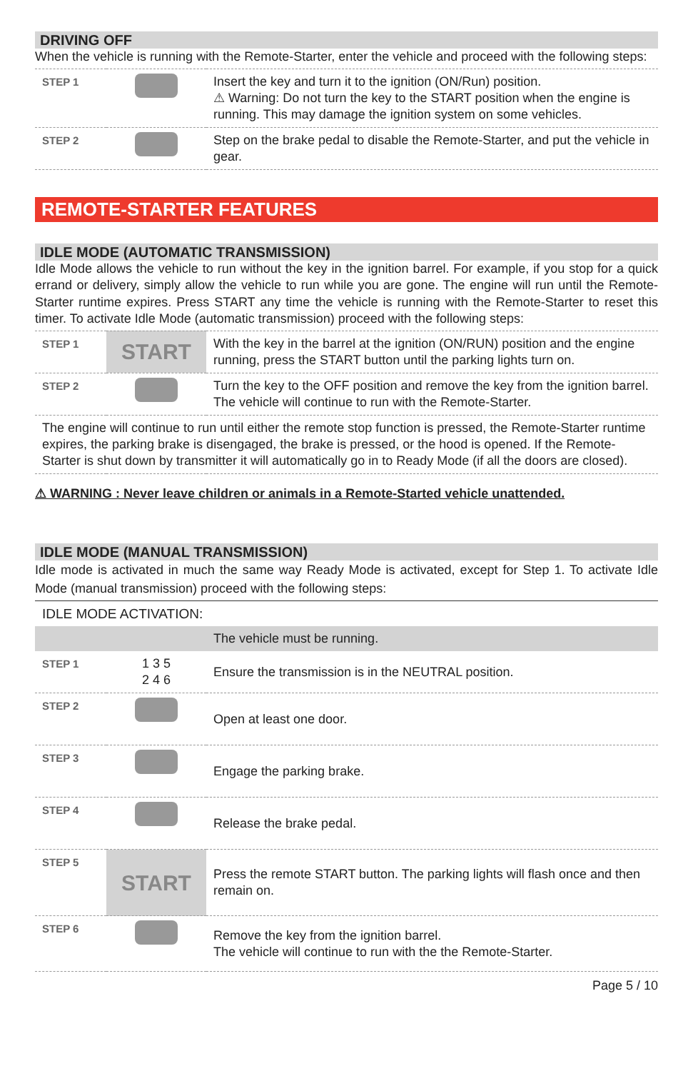DRIVING OFF
When the vehicle is running with the Remote-Starter, enter the vehicle and proceed with the following steps:
| STEP 1 | | Insert the key and turn it to the ignition (ON/Run) position. ⚠ Warning: Do not turn the key to the START position when the engine is running. This may damage the ignition system on some vehicles. |
| STEP 2 | | Step on the brake pedal to disable the Remote-Starter, and put the vehicle in gear. |
REMOTE-STARTER FEATURES
IDLE MODE (AUTOMATIC TRANSMISSION)
Idle Mode allows the vehicle to run without the key in the ignition barrel. For example, if you stop for a quick errand or delivery, simply allow the vehicle to run while you are gone. The engine will run until the Remote-Starter runtime expires. Press START any time the vehicle is running with the Remote-Starter to reset this timer. To activate Idle Mode (automatic transmission) proceed with the following steps:
| STEP 1 | START | With the key in the barrel at the ignition (ON/RUN) position and the engine running, press the START button until the parking lights turn on. |
| STEP 2 | | Turn the key to the OFF position and remove the key from the ignition barrel. The vehicle will continue to run with the Remote-Starter. |
| The engine will continue to run until either the remote stop function is pressed, the Remote-Starter runtime expires, the parking brake is disengaged, the brake is pressed, or the hood is opened. If the Remote-Starter is shut down by transmitter it will automatically go in to Ready Mode (if all the doors are closed). | | |
⚠ WARNING : Never leave children or animals in a Remote-Started vehicle unattended.
IDLE MODE (MANUAL TRANSMISSION)
Idle mode is activated in much the same way Ready Mode is activated, except for Step 1. To activate Idle Mode (manual transmission) proceed with the following steps:
| IDLE MODE ACTIVATION: | | |
| | | The vehicle must be running. |
| STEP 1 | 1 3 5 2 4 6 | Ensure the transmission is in the NEUTRAL position. |
| STEP 2 | | Open at least one door. |
| STEP 3 | | Engage the parking brake. |
| STEP 4 | | Release the brake pedal. |
| STEP 5 | START | Press the remote START button. The parking lights will flash once and then remain on. |
| STEP 6 | | Remove the key from the ignition barrel. The vehicle will continue to run with the the Remote-Starter. |
Page 5 / 10